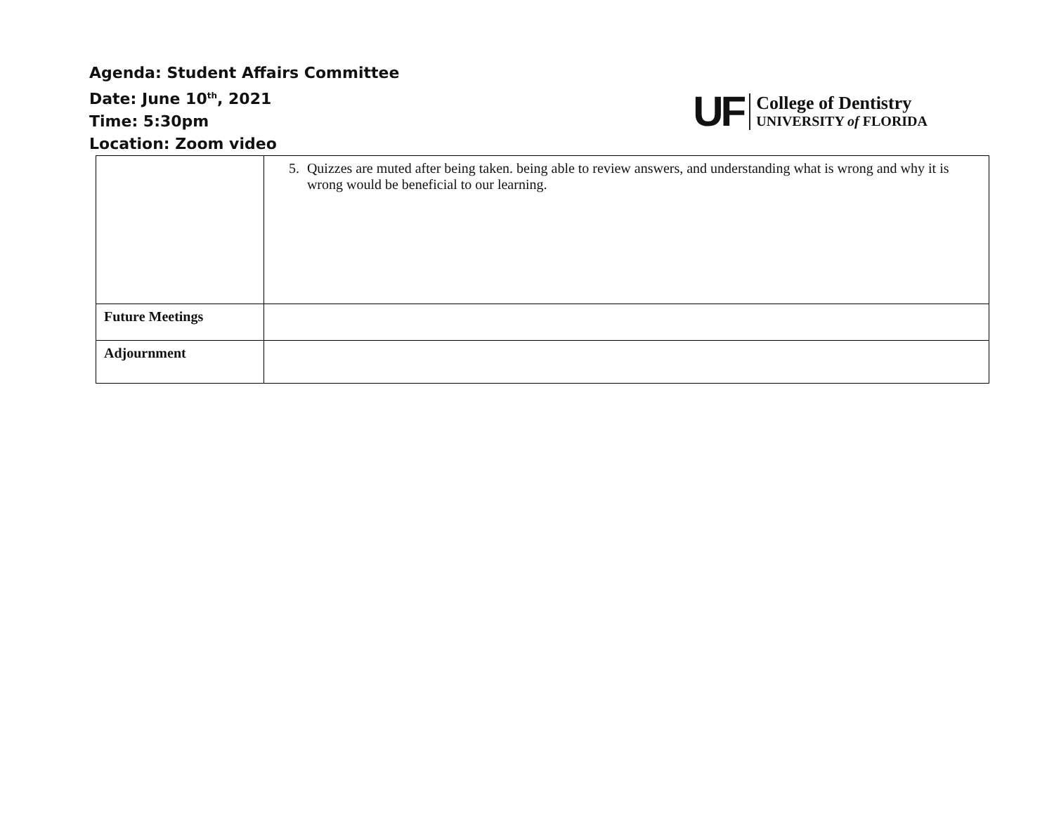Agenda: Student Affairs Committee
Date: June 10<sup>th</sup>, 2021
Time: 5:30pm
Location: Zoom video
UF
College of Dentistry
UNIVERSITY of FLORIDA
| | 5. Quizzes are muted after being taken. being able to review answers, and understanding what is wrong and why it is wrong would be beneficial to our learning. |
| Future Meetings | |
| Adjournment | |